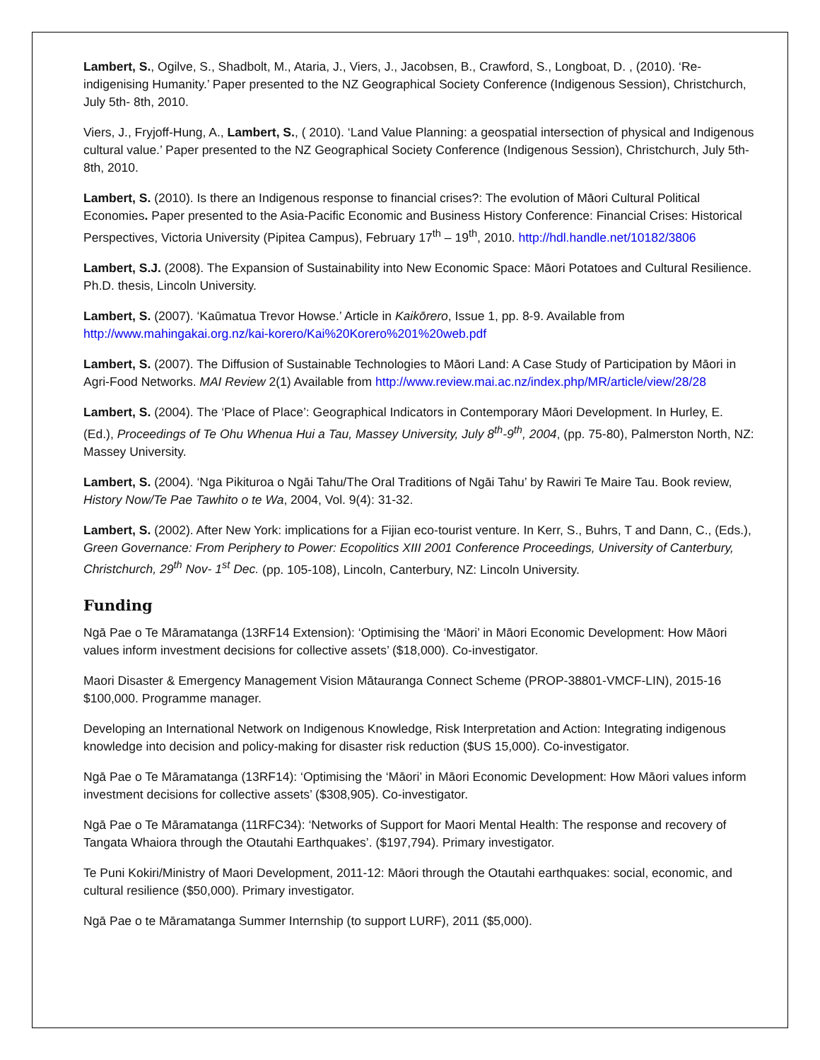Lambert, S., Ogilve, S., Shadbolt, M., Ataria, J., Viers, J., Jacobsen, B., Crawford, S., Longboat, D. , (2010). ‘Re-indigenising Humanity.’ Paper presented to the NZ Geographical Society Conference (Indigenous Session), Christchurch, July 5th- 8th, 2010.
Viers, J., Fryjoff-Hung, A., Lambert, S., ( 2010). ‘Land Value Planning: a geospatial intersection of physical and Indigenous cultural value.’ Paper presented to the NZ Geographical Society Conference (Indigenous Session), Christchurch, July 5th- 8th, 2010.
Lambert, S. (2010). Is there an Indigenous response to financial crises?: The evolution of Māori Cultural Political Economies. Paper presented to the Asia-Pacific Economic and Business History Conference: Financial Crises: Historical Perspectives, Victoria University (Pipitea Campus), February 17<sup>th</sup> – 19<sup>th</sup>, 2010. http://hdl.handle.net/10182/3806
Lambert, S.J. (2008). The Expansion of Sustainability into New Economic Space: Māori Potatoes and Cultural Resilience. Ph.D. thesis, Lincoln University.
Lambert, S. (2007). ‘Kaūmatua Trevor Howse.’ Article in Kaikōrero, Issue 1, pp. 8-9. Available from http://www.mahingakai.org.nz/kai-korero/Kai%20Korero%201%20web.pdf
Lambert, S. (2007). The Diffusion of Sustainable Technologies to Māori Land: A Case Study of Participation by Māori in Agri-Food Networks. MAI Review 2(1) Available from http://www.review.mai.ac.nz/index.php/MR/article/view/28/28
Lambert, S. (2004). The ‘Place of Place’: Geographical Indicators in Contemporary Māori Development. In Hurley, E. (Ed.), Proceedings of Te Ohu Whenua Hui a Tau, Massey University, July 8<sup>th</sup>-9<sup>th</sup>, 2004, (pp. 75-80), Palmerston North, NZ: Massey University.
Lambert, S. (2004). ‘Nga Pikituroa o Ngāi Tahu/The Oral Traditions of Ngāi Tahu’ by Rawiri Te Maire Tau. Book review, History Now/Te Pae Tawhito o te Wa, 2004, Vol. 9(4): 31-32.
Lambert, S. (2002). After New York: implications for a Fijian eco-tourist venture. In Kerr, S., Buhrs, T and Dann, C., (Eds.), Green Governance: From Periphery to Power: Ecopolitics XIII 2001 Conference Proceedings, University of Canterbury, Christchurch, 29<sup>th</sup> Nov- 1<sup>st</sup> Dec. (pp. 105-108), Lincoln, Canterbury, NZ: Lincoln University.
Funding
Ngā Pae o Te Māramatanga (13RF14 Extension): ‘Optimising the ‘Māori’ in Māori Economic Development: How Māori values inform investment decisions for collective assets’ ($18,000). Co-investigator.
Maori Disaster & Emergency Management Vision Mātauranga Connect Scheme (PROP-38801-VMCF-LIN), 2015-16 $100,000. Programme manager.
Developing an International Network on Indigenous Knowledge, Risk Interpretation and Action: Integrating indigenous knowledge into decision and policy-making for disaster risk reduction ($US 15,000). Co-investigator.
Ngā Pae o Te Māramatanga (13RF14): ‘Optimising the ‘Māori’ in Māori Economic Development: How Māori values inform investment decisions for collective assets’ ($308,905). Co-investigator.
Ngā Pae o Te Māramatanga (11RFC34): ‘Networks of Support for Maori Mental Health: The response and recovery of Tangata Whaiora through the Otautahi Earthquakes’. ($197,794). Primary investigator.
Te Puni Kokiri/Ministry of Maori Development, 2011-12: Māori through the Otautahi earthquakes: social, economic, and cultural resilience ($50,000). Primary investigator.
Ngā Pae o te Māramatanga Summer Internship (to support LURF), 2011 ($5,000).